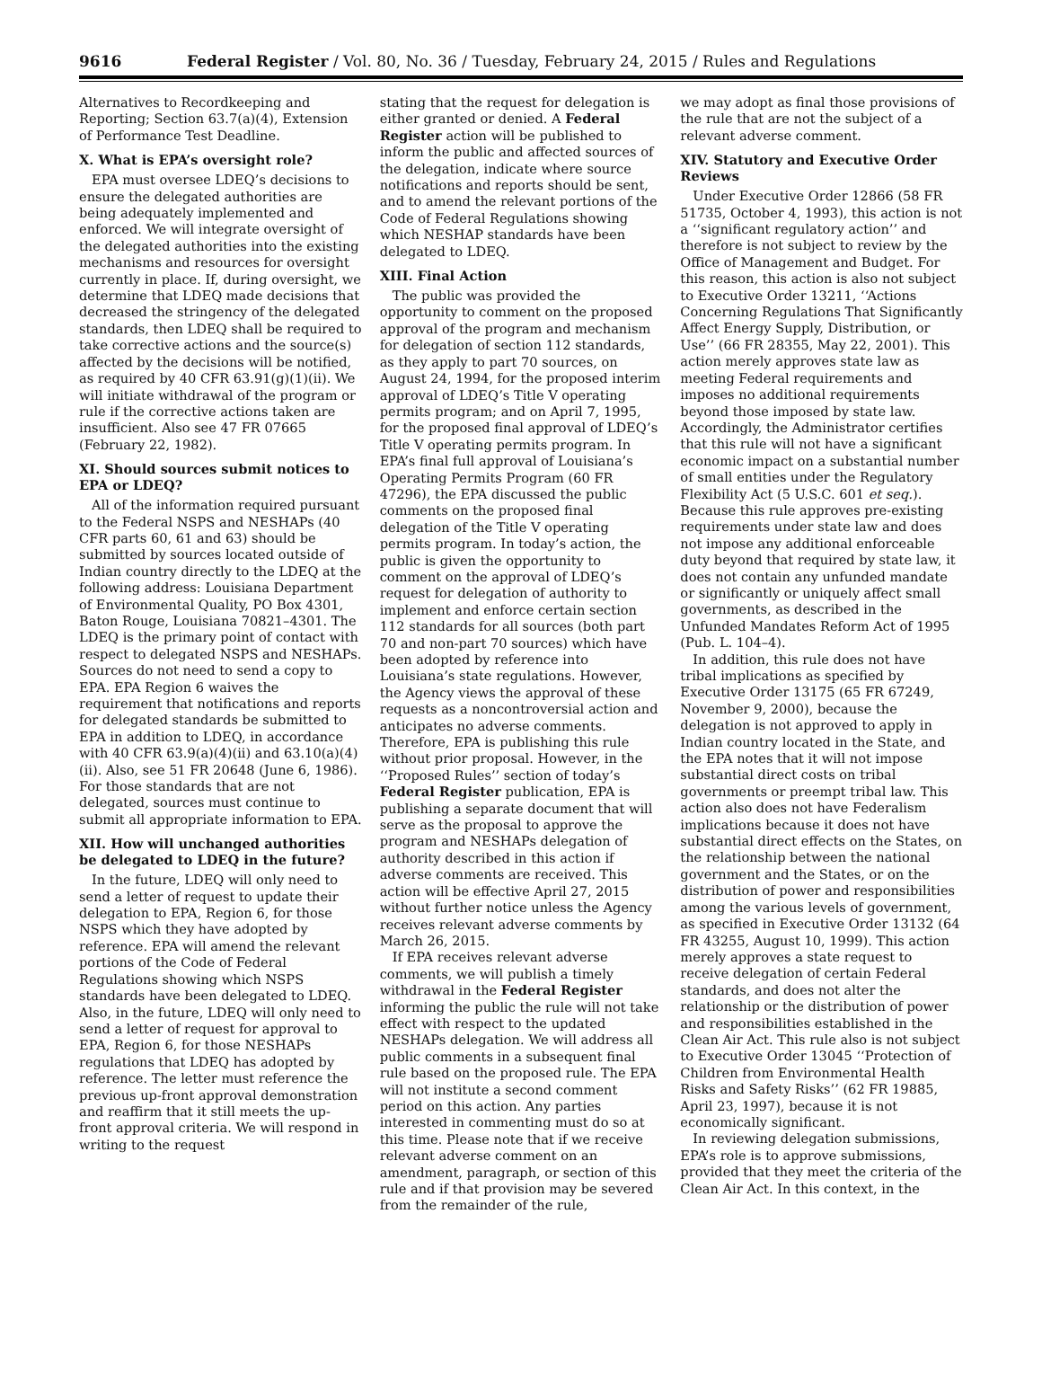9616 Federal Register / Vol. 80, No. 36 / Tuesday, February 24, 2015 / Rules and Regulations
Alternatives to Recordkeeping and Reporting; Section 63.7(a)(4), Extension of Performance Test Deadline.
X. What is EPA’s oversight role?
EPA must oversee LDEQ’s decisions to ensure the delegated authorities are being adequately implemented and enforced. We will integrate oversight of the delegated authorities into the existing mechanisms and resources for oversight currently in place. If, during oversight, we determine that LDEQ made decisions that decreased the stringency of the delegated standards, then LDEQ shall be required to take corrective actions and the source(s) affected by the decisions will be notified, as required by 40 CFR 63.91(g)(1)(ii). We will initiate withdrawal of the program or rule if the corrective actions taken are insufficient. Also see 47 FR 07665 (February 22, 1982).
XI. Should sources submit notices to EPA or LDEQ?
All of the information required pursuant to the Federal NSPS and NESHAPs (40 CFR parts 60, 61 and 63) should be submitted by sources located outside of Indian country directly to the LDEQ at the following address: Louisiana Department of Environmental Quality, PO Box 4301, Baton Rouge, Louisiana 70821–4301. The LDEQ is the primary point of contact with respect to delegated NSPS and NESHAPs. Sources do not need to send a copy to EPA. EPA Region 6 waives the requirement that notifications and reports for delegated standards be submitted to EPA in addition to LDEQ, in accordance with 40 CFR 63.9(a)(4)(ii) and 63.10(a)(4)(ii). Also, see 51 FR 20648 (June 6, 1986). For those standards that are not delegated, sources must continue to submit all appropriate information to EPA.
XII. How will unchanged authorities be delegated to LDEQ in the future?
In the future, LDEQ will only need to send a letter of request to update their delegation to EPA, Region 6, for those NSPS which they have adopted by reference. EPA will amend the relevant portions of the Code of Federal Regulations showing which NSPS standards have been delegated to LDEQ. Also, in the future, LDEQ will only need to send a letter of request for approval to EPA, Region 6, for those NESHAPs regulations that LDEQ has adopted by reference. The letter must reference the previous up-front approval demonstration and reaffirm that it still meets the up-front approval criteria. We will respond in writing to the request
stating that the request for delegation is either granted or denied. A Federal Register action will be published to inform the public and affected sources of the delegation, indicate where source notifications and reports should be sent, and to amend the relevant portions of the Code of Federal Regulations showing which NESHAP standards have been delegated to LDEQ.
XIII. Final Action
The public was provided the opportunity to comment on the proposed approval of the program and mechanism for delegation of section 112 standards, as they apply to part 70 sources, on August 24, 1994, for the proposed interim approval of LDEQ’s Title V operating permits program; and on April 7, 1995, for the proposed final approval of LDEQ’s Title V operating permits program. In EPA’s final full approval of Louisiana’s Operating Permits Program (60 FR 47296), the EPA discussed the public comments on the proposed final delegation of the Title V operating permits program. In today’s action, the public is given the opportunity to comment on the approval of LDEQ’s request for delegation of authority to implement and enforce certain section 112 standards for all sources (both part 70 and non-part 70 sources) which have been adopted by reference into Louisiana’s state regulations. However, the Agency views the approval of these requests as a noncontroversial action and anticipates no adverse comments. Therefore, EPA is publishing this rule without prior proposal. However, in the ‘‘Proposed Rules’’ section of today’s Federal Register publication, EPA is publishing a separate document that will serve as the proposal to approve the program and NESHAPs delegation of authority described in this action if adverse comments are received. This action will be effective April 27, 2015 without further notice unless the Agency receives relevant adverse comments by March 26, 2015.
If EPA receives relevant adverse comments, we will publish a timely withdrawal in the Federal Register informing the public the rule will not take effect with respect to the updated NESHAPs delegation. We will address all public comments in a subsequent final rule based on the proposed rule. The EPA will not institute a second comment period on this action. Any parties interested in commenting must do so at this time. Please note that if we receive relevant adverse comment on an amendment, paragraph, or section of this rule and if that provision may be severed from the remainder of the rule,
we may adopt as final those provisions of the rule that are not the subject of a relevant adverse comment.
XIV. Statutory and Executive Order Reviews
Under Executive Order 12866 (58 FR 51735, October 4, 1993), this action is not a ‘‘significant regulatory action’’ and therefore is not subject to review by the Office of Management and Budget. For this reason, this action is also not subject to Executive Order 13211, ‘‘Actions Concerning Regulations That Significantly Affect Energy Supply, Distribution, or Use’’ (66 FR 28355, May 22, 2001). This action merely approves state law as meeting Federal requirements and imposes no additional requirements beyond those imposed by state law. Accordingly, the Administrator certifies that this rule will not have a significant economic impact on a substantial number of small entities under the Regulatory Flexibility Act (5 U.S.C. 601 et seq.). Because this rule approves pre-existing requirements under state law and does not impose any additional enforceable duty beyond that required by state law, it does not contain any unfunded mandate or significantly or uniquely affect small governments, as described in the Unfunded Mandates Reform Act of 1995 (Pub. L. 104–4).
In addition, this rule does not have tribal implications as specified by Executive Order 13175 (65 FR 67249, November 9, 2000), because the delegation is not approved to apply in Indian country located in the State, and the EPA notes that it will not impose substantial direct costs on tribal governments or preempt tribal law. This action also does not have Federalism implications because it does not have substantial direct effects on the States, on the relationship between the national government and the States, or on the distribution of power and responsibilities among the various levels of government, as specified in Executive Order 13132 (64 FR 43255, August 10, 1999). This action merely approves a state request to receive delegation of certain Federal standards, and does not alter the relationship or the distribution of power and responsibilities established in the Clean Air Act. This rule also is not subject to Executive Order 13045 ‘‘Protection of Children from Environmental Health Risks and Safety Risks’’ (62 FR 19885, April 23, 1997), because it is not economically significant.
In reviewing delegation submissions, EPA’s role is to approve submissions, provided that they meet the criteria of the Clean Air Act. In this context, in the